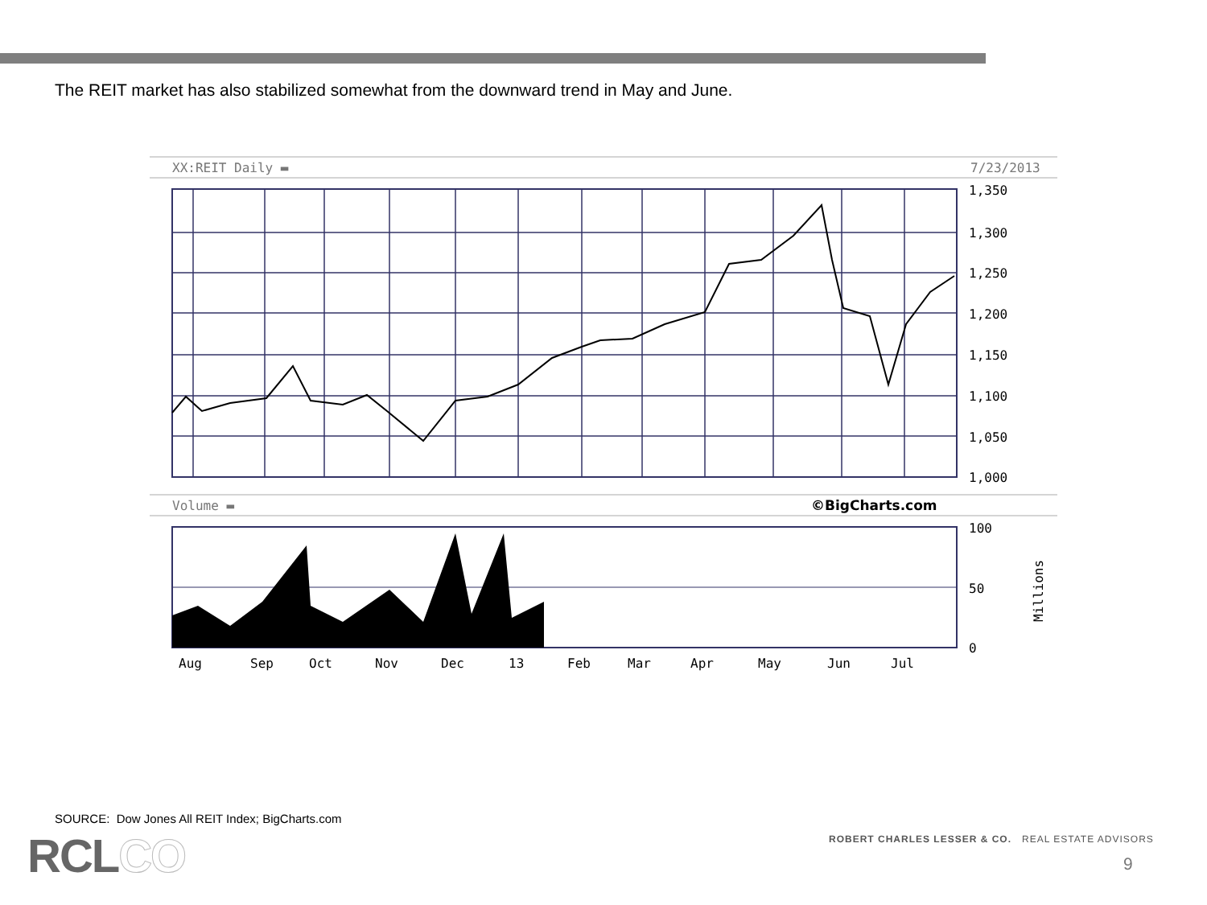The REIT market has also stabilized somewhat from the downward trend in May and June.
XX:REIT Daily ▬
7/23/2013
1,350
1,300
1,250
1,200
1,150
1,100
1,050
1,000
Volume ▬
©BigCharts.com
100
50
0
Millions
Aug
Sep
Oct
Nov
Dec
13
Feb
Mar
Apr
May
Jun
Jul
SOURCE: Dow Jones All REIT Index; BigCharts.com
RCLCO
ROBERT CHARLES LESSER & CO. REAL ESTATE ADVISORS
9